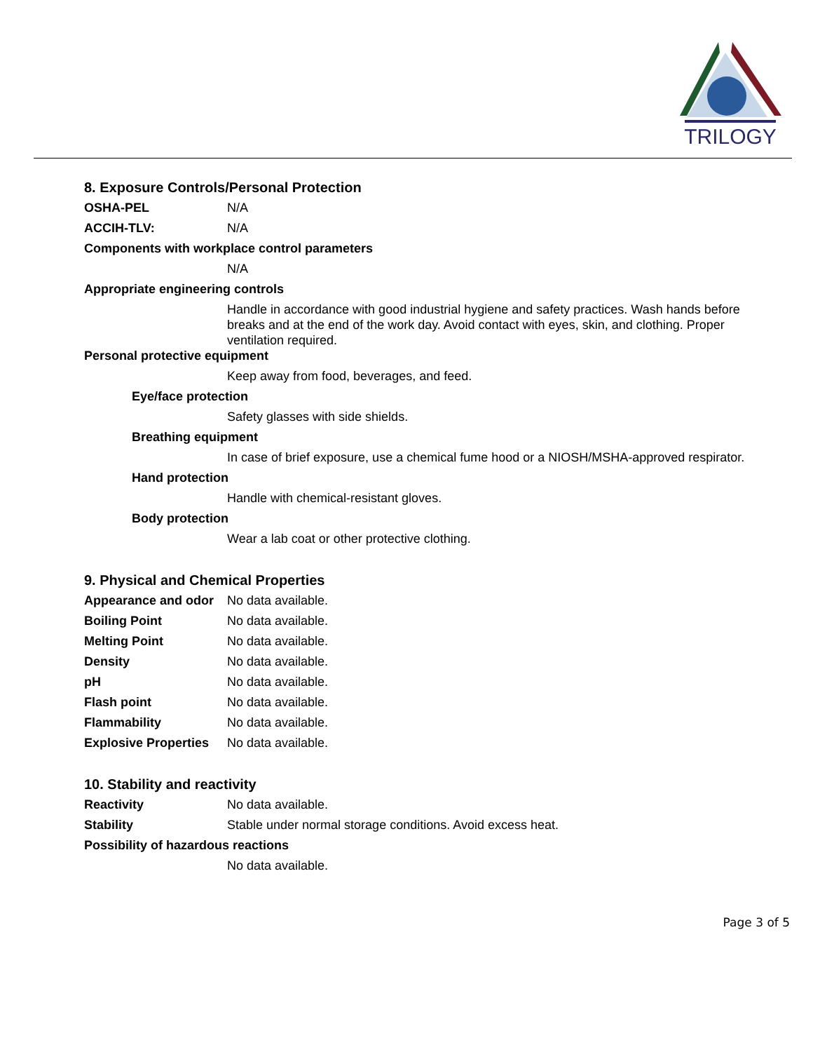TRILOGY
8. Exposure Controls/Personal Protection
OSHA-PEL N/A
ACCIH-TLV: N/A
Components with workplace control parameters
N/A
Appropriate engineering controls
Handle in accordance with good industrial hygiene and safety practices. Wash hands before breaks and at the end of the work day. Avoid contact with eyes, skin, and clothing. Proper ventilation required.
Personal protective equipment
Keep away from food, beverages, and feed.
Eye/face protection
Safety glasses with side shields.
Breathing equipment
In case of brief exposure, use a chemical fume hood or a NIOSH/MSHA-approved respirator.
Hand protection
Handle with chemical-resistant gloves.
Body protection
Wear a lab coat or other protective clothing.
9. Physical and Chemical Properties
Appearance and odor
No data available.
Boiling Point No data available.
Melting Point No data available.
Density No data available.
pH No data available.
Flash point No data available.
Flammability No data available.
Explosive Properties
No data available.
10. Stability and reactivity
Reactivity No data available.
Stability Stable under normal storage conditions. Avoid excess heat.
Possibility of hazardous reactions
No data available.
Page 3 of 5